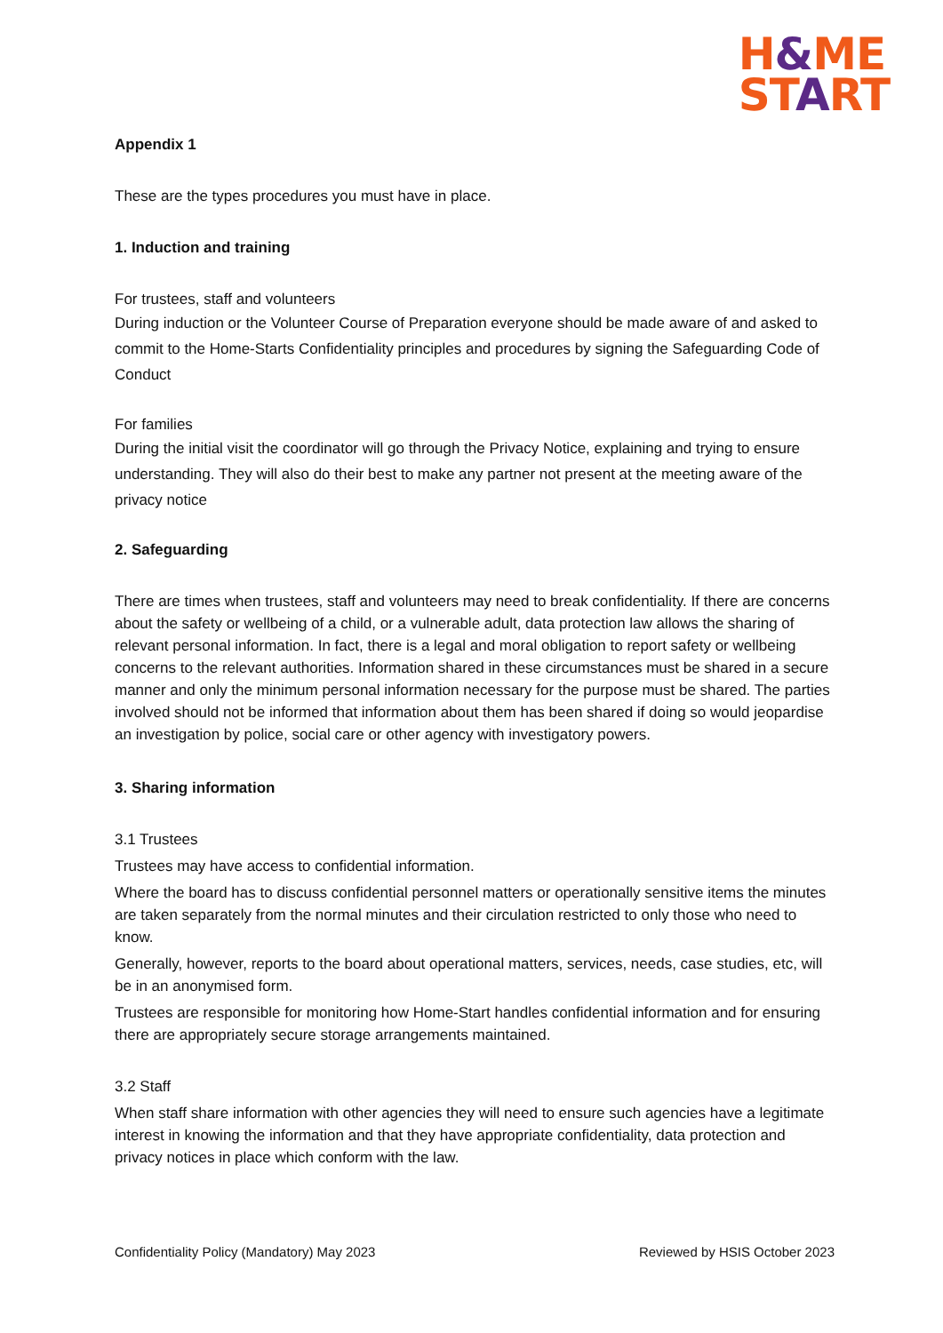H&ME
START
Appendix 1
These are the types procedures you must have in place.
1. Induction and training
For trustees, staff and volunteers
During induction or the Volunteer Course of Preparation everyone should be made aware of and asked to commit to the Home-Starts Confidentiality principles and procedures by signing the Safeguarding Code of Conduct
For families
During the initial visit the coordinator will go through the Privacy Notice, explaining and trying to ensure understanding. They will also do their best to make any partner not present at the meeting aware of the privacy notice
2. Safeguarding
There are times when trustees, staff and volunteers may need to break confidentiality. If there are concerns about the safety or wellbeing of a child, or a vulnerable adult, data protection law allows the sharing of relevant personal information. In fact, there is a legal and moral obligation to report safety or wellbeing concerns to the relevant authorities. Information shared in these circumstances must be shared in a secure manner and only the minimum personal information necessary for the purpose must be shared. The parties involved should not be informed that information about them has been shared if doing so would jeopardise an investigation by police, social care or other agency with investigatory powers.
3. Sharing information
3.1 Trustees
Trustees may have access to confidential information.
Where the board has to discuss confidential personnel matters or operationally sensitive items the minutes are taken separately from the normal minutes and their circulation restricted to only those who need to know.
Generally, however, reports to the board about operational matters, services, needs, case studies, etc, will be in an anonymised form.
Trustees are responsible for monitoring how Home-Start handles confidential information and for ensuring there are appropriately secure storage arrangements maintained.
3.2 Staff
When staff share information with other agencies they will need to ensure such agencies have a legitimate interest in knowing the information and that they have appropriate confidentiality, data protection and privacy notices in place which conform with the law.
Confidentiality Policy (Mandatory) May 2023 Reviewed by HSIS October 2023